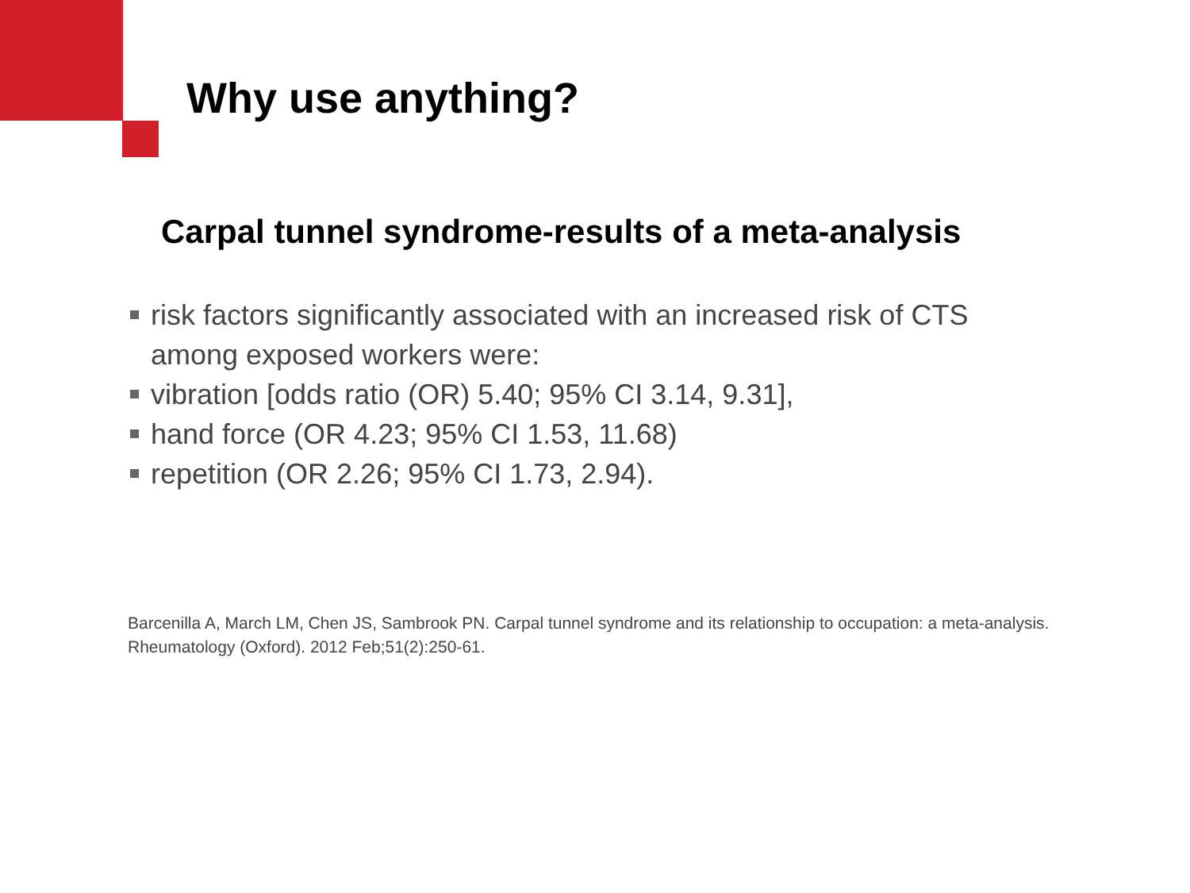Why use anything?
Carpal tunnel syndrome-results of a meta-analysis
risk factors significantly associated with an increased risk of CTS among exposed workers were:
vibration [odds ratio (OR) 5.40; 95% CI 3.14, 9.31],
hand force (OR 4.23; 95% CI 1.53, 11.68)
repetition (OR 2.26; 95% CI 1.73, 2.94).
Barcenilla A, March LM, Chen JS, Sambrook PN. Carpal tunnel syndrome and its relationship to occupation: a meta-analysis. Rheumatology (Oxford). 2012 Feb;51(2):250-61.